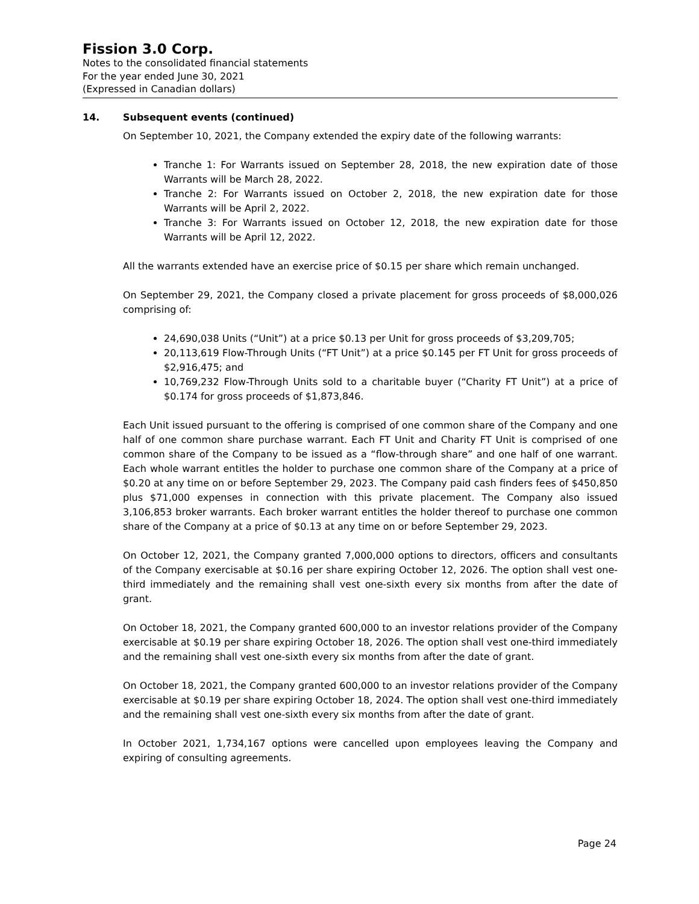Fission 3.0 Corp.
Notes to the consolidated financial statements
For the year ended June 30, 2021
(Expressed in Canadian dollars)
14. Subsequent events (continued)
On September 10, 2021, the Company extended the expiry date of the following warrants:
Tranche 1: For Warrants issued on September 28, 2018, the new expiration date of those Warrants will be March 28, 2022.
Tranche 2: For Warrants issued on October 2, 2018, the new expiration date for those Warrants will be April 2, 2022.
Tranche 3: For Warrants issued on October 12, 2018, the new expiration date for those Warrants will be April 12, 2022.
All the warrants extended have an exercise price of $0.15 per share which remain unchanged.
On September 29, 2021, the Company closed a private placement for gross proceeds of $8,000,026 comprising of:
24,690,038 Units (“Unit”) at a price $0.13 per Unit for gross proceeds of $3,209,705;
20,113,619 Flow-Through Units (“FT Unit”) at a price $0.145 per FT Unit for gross proceeds of $2,916,475; and
10,769,232 Flow-Through Units sold to a charitable buyer (“Charity FT Unit”) at a price of $0.174 for gross proceeds of $1,873,846.
Each Unit issued pursuant to the offering is comprised of one common share of the Company and one half of one common share purchase warrant. Each FT Unit and Charity FT Unit is comprised of one common share of the Company to be issued as a “flow-through share” and one half of one warrant. Each whole warrant entitles the holder to purchase one common share of the Company at a price of $0.20 at any time on or before September 29, 2023. The Company paid cash finders fees of $450,850 plus $71,000 expenses in connection with this private placement. The Company also issued 3,106,853 broker warrants. Each broker warrant entitles the holder thereof to purchase one common share of the Company at a price of $0.13 at any time on or before September 29, 2023.
On October 12, 2021, the Company granted 7,000,000 options to directors, officers and consultants of the Company exercisable at $0.16 per share expiring October 12, 2026. The option shall vest one-third immediately and the remaining shall vest one-sixth every six months from after the date of grant.
On October 18, 2021, the Company granted 600,000 to an investor relations provider of the Company exercisable at $0.19 per share expiring October 18, 2026. The option shall vest one-third immediately and the remaining shall vest one-sixth every six months from after the date of grant.
On October 18, 2021, the Company granted 600,000 to an investor relations provider of the Company exercisable at $0.19 per share expiring October 18, 2024. The option shall vest one-third immediately and the remaining shall vest one-sixth every six months from after the date of grant.
In October 2021, 1,734,167 options were cancelled upon employees leaving the Company and expiring of consulting agreements.
Page 24